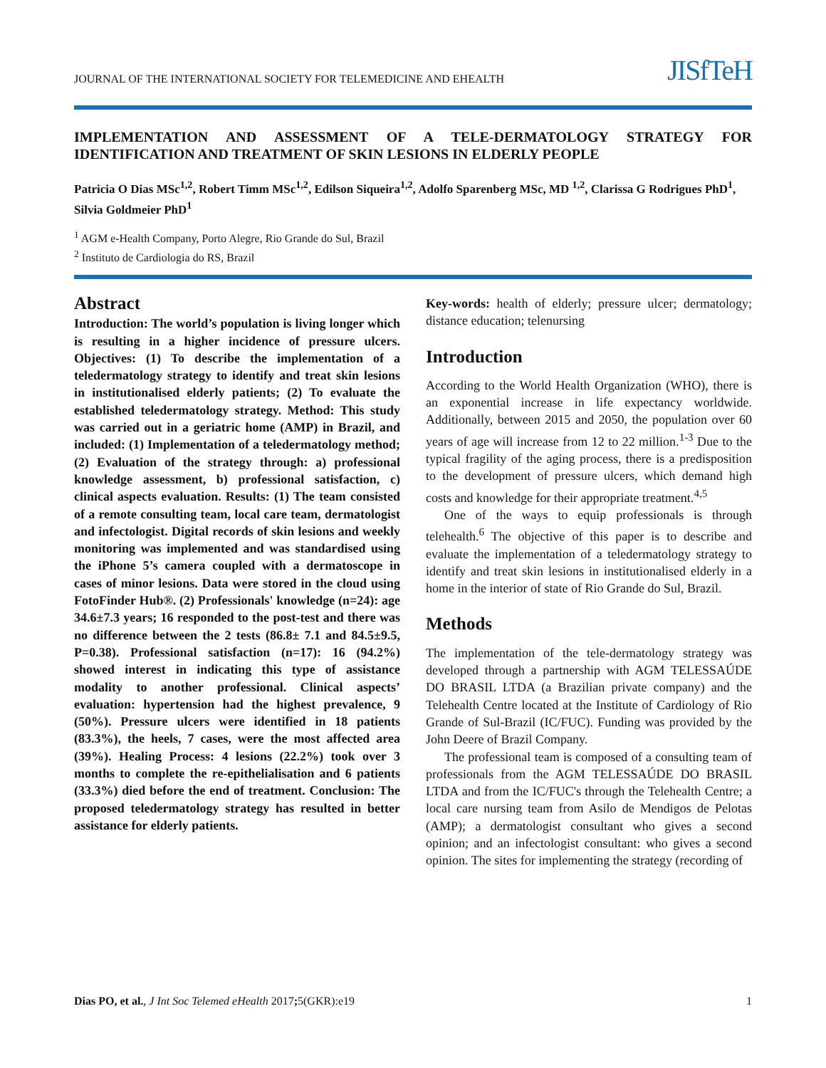JOURNAL OF THE INTERNATIONAL SOCIETY FOR TELEMEDICINE AND EHEALTH
JISfTeH
IMPLEMENTATION AND ASSESSMENT OF A TELE-DERMATOLOGY STRATEGY FOR IDENTIFICATION AND TREATMENT OF SKIN LESIONS IN ELDERLY PEOPLE
Patricia O Dias MSc<sup>1,2</sup>, Robert Timm MSc<sup>1,2</sup>, Edilson Siqueira<sup>1,2</sup>, Adolfo Sparenberg MSc, MD <sup>1,2</sup>, Clarissa G Rodrigues PhD<sup>1</sup>, Silvia Goldmeier PhD<sup>1</sup>
<sup>1</sup> AGM e-Health Company, Porto Alegre, Rio Grande do Sul, Brazil
<sup>2</sup> Instituto de Cardiologia do RS, Brazil
Abstract
Introduction: The world’s population is living longer which is resulting in a higher incidence of pressure ulcers. Objectives: (1) To describe the implementation of a teledermatology strategy to identify and treat skin lesions in institutionalised elderly patients; (2) To evaluate the established teledermatology strategy. Method: This study was carried out in a geriatric home (AMP) in Brazil, and included: (1) Implementation of a teledermatology method; (2) Evaluation of the strategy through: a) professional knowledge assessment, b) professional satisfaction, c) clinical aspects evaluation. Results: (1) The team consisted of a remote consulting team, local care team, dermatologist and infectologist. Digital records of skin lesions and weekly monitoring was implemented and was standardised using the iPhone 5’s camera coupled with a dermatoscope in cases of minor lesions. Data were stored in the cloud using FotoFinder Hub®. (2) Professionals' knowledge (n=24): age 34.6±7.3 years; 16 responded to the post-test and there was no difference between the 2 tests (86.8± 7.1 and 84.5±9.5, P=0.38). Professional satisfaction (n=17): 16 (94.2%) showed interest in indicating this type of assistance modality to another professional. Clinical aspects’ evaluation: hypertension had the highest prevalence, 9 (50%). Pressure ulcers were identified in 18 patients (83.3%), the heels, 7 cases, were the most affected area (39%). Healing Process: 4 lesions (22.2%) took over 3 months to complete the re-epithelialisation and 6 patients (33.3%) died before the end of treatment. Conclusion: The proposed teledermatology strategy has resulted in better assistance for elderly patients.
Key-words: health of elderly; pressure ulcer; dermatology; distance education; telenursing
Introduction
According to the World Health Organization (WHO), there is an exponential increase in life expectancy worldwide. Additionally, between 2015 and 2050, the population over 60 years of age will increase from 12 to 22 million.<sup>1-3</sup> Due to the typical fragility of the aging process, there is a predisposition to the development of pressure ulcers, which demand high costs and knowledge for their appropriate treatment.<sup>4,5</sup>
One of the ways to equip professionals is through telehealth.<sup>6</sup> The objective of this paper is to describe and evaluate the implementation of a teledermatology strategy to identify and treat skin lesions in institutionalised elderly in a home in the interior of state of Rio Grande do Sul, Brazil.
Methods
The implementation of the tele-dermatology strategy was developed through a partnership with AGM TELESSAÚDE DO BRASIL LTDA (a Brazilian private company) and the Telehealth Centre located at the Institute of Cardiology of Rio Grande of Sul-Brazil (IC/FUC). Funding was provided by the John Deere of Brazil Company.
The professional team is composed of a consulting team of professionals from the AGM TELESSAÚDE DO BRASIL LTDA and from the IC/FUC's through the Telehealth Centre; a local care nursing team from Asilo de Mendigos de Pelotas (AMP); a dermatologist consultant who gives a second opinion; and an infectologist consultant: who gives a second opinion. The sites for implementing the strategy (recording of
Dias PO, et al., J Int Soc Telemed eHealth 2017; 5(GKR):e19 1